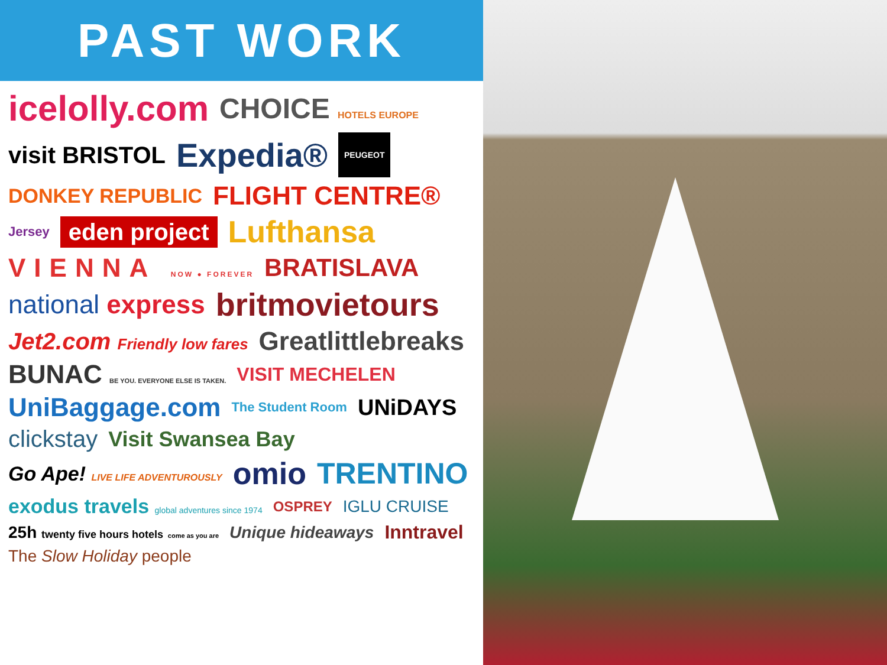PAST WORK
icelolly.com CHOICE HOTELS EUROPE visit BRISTOL Expedia® PEUGEOT DONKEY REPUBLIC FLIGHT CENTRE® Jersey eden project Lufthansa VIENNA NOW ● FOREVER BRATISLAVA national express britmovietours Jet2.com Friendly low fares Greatlittlebreaks BUNAC BE YOU. EVERYONE ELSE IS TAKEN. VISIT MECHELEN UniBaggage.com The Student Room UNiDAYS clickstay Visit Swansea Bay Go Ape! LIVE LIFE ADVENTUROUSLY omio TRENTINO exodus travels global adventures since 1974 OSPREY IGLU CRUISE 25h twenty five hours hotels come as you are Unique hideaways Inntravel The Slow Holiday people